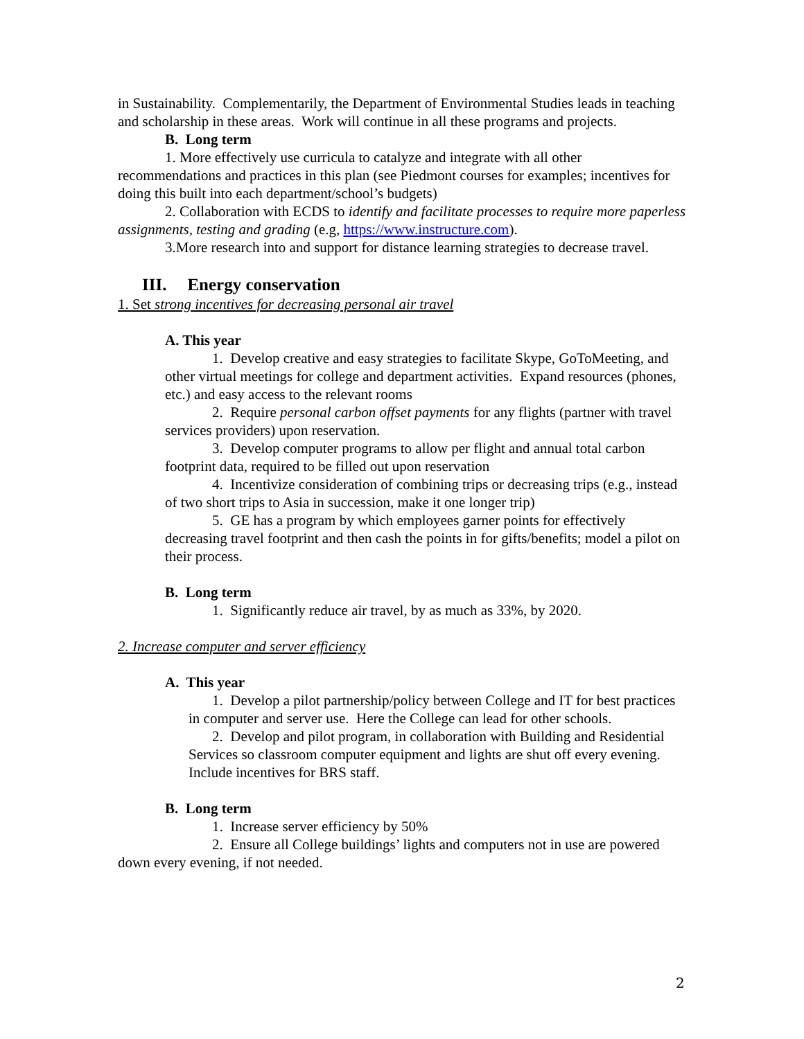in Sustainability. Complementarily, the Department of Environmental Studies leads in teaching and scholarship in these areas. Work will continue in all these programs and projects.
B. Long term
1. More effectively use curricula to catalyze and integrate with all other recommendations and practices in this plan (see Piedmont courses for examples; incentives for doing this built into each department/school’s budgets)
2. Collaboration with ECDS to identify and facilitate processes to require more paperless assignments, testing and grading (e.g, https://www.instructure.com).
3.More research into and support for distance learning strategies to decrease travel.
III. Energy conservation
1. Set strong incentives for decreasing personal air travel
A. This year
1. Develop creative and easy strategies to facilitate Skype, GoToMeeting, and other virtual meetings for college and department activities. Expand resources (phones, etc.) and easy access to the relevant rooms
2. Require personal carbon offset payments for any flights (partner with travel services providers) upon reservation.
3. Develop computer programs to allow per flight and annual total carbon footprint data, required to be filled out upon reservation
4. Incentivize consideration of combining trips or decreasing trips (e.g., instead of two short trips to Asia in succession, make it one longer trip)
5. GE has a program by which employees garner points for effectively decreasing travel footprint and then cash the points in for gifts/benefits; model a pilot on their process.
B. Long term
1. Significantly reduce air travel, by as much as 33%, by 2020.
2. Increase computer and server efficiency
A. This year
1. Develop a pilot partnership/policy between College and IT for best practices in computer and server use. Here the College can lead for other schools.
2. Develop and pilot program, in collaboration with Building and Residential Services so classroom computer equipment and lights are shut off every evening. Include incentives for BRS staff.
B. Long term
1. Increase server efficiency by 50%
2. Ensure all College buildings’ lights and computers not in use are powered down every evening, if not needed.
2